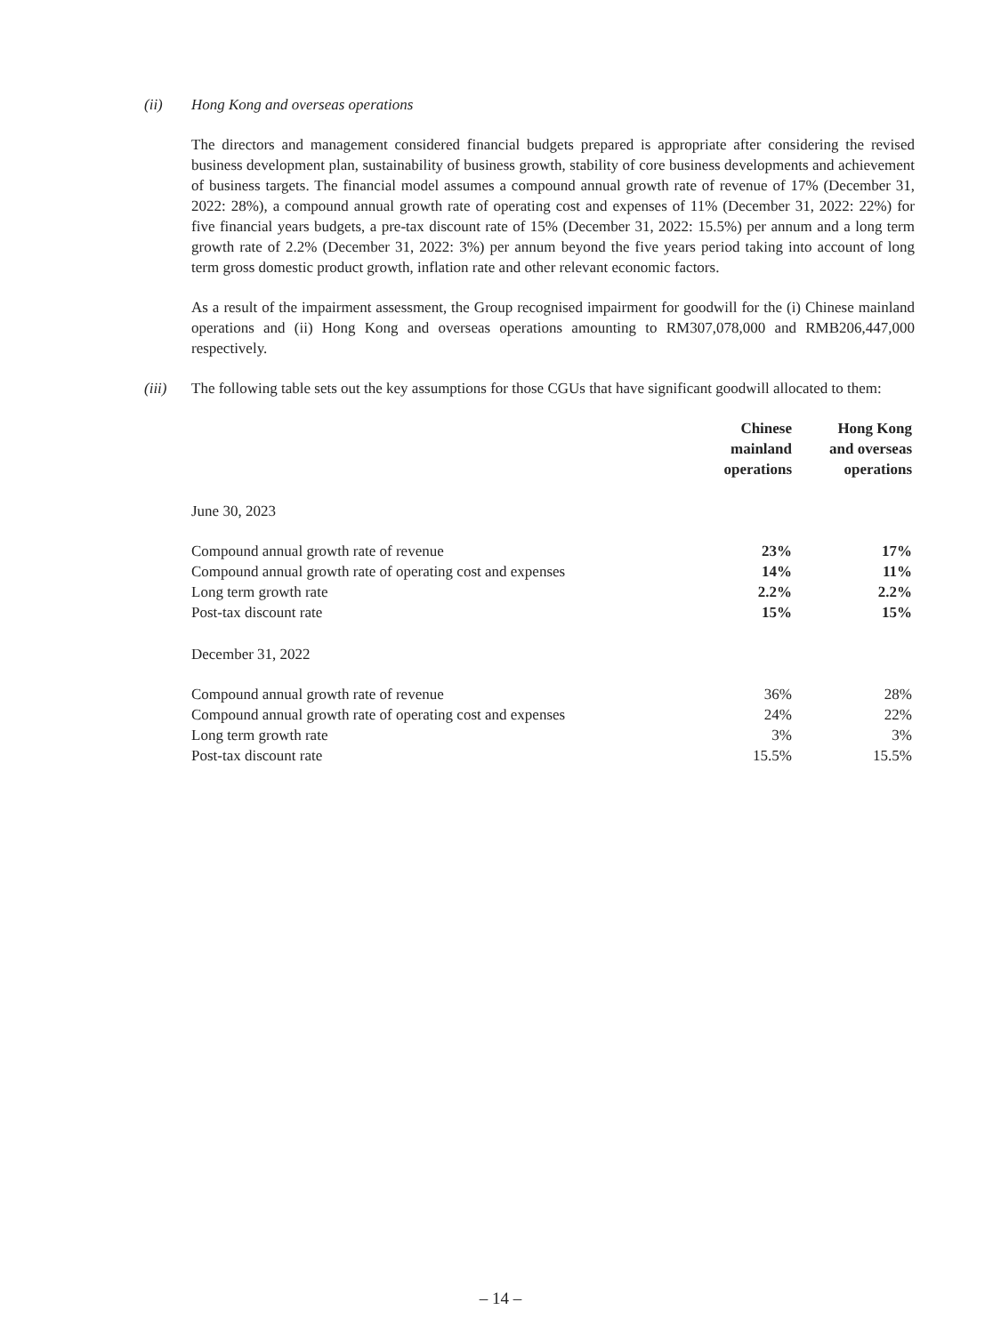(ii) Hong Kong and overseas operations
The directors and management considered financial budgets prepared is appropriate after considering the revised business development plan, sustainability of business growth, stability of core business developments and achievement of business targets. The financial model assumes a compound annual growth rate of revenue of 17% (December 31, 2022: 28%), a compound annual growth rate of operating cost and expenses of 11% (December 31, 2022: 22%) for five financial years budgets, a pre-tax discount rate of 15% (December 31, 2022: 15.5%) per annum and a long term growth rate of 2.2% (December 31, 2022: 3%) per annum beyond the five years period taking into account of long term gross domestic product growth, inflation rate and other relevant economic factors.
As a result of the impairment assessment, the Group recognised impairment for goodwill for the (i) Chinese mainland operations and (ii) Hong Kong and overseas operations amounting to RM307,078,000 and RMB206,447,000 respectively.
(iii) The following table sets out the key assumptions for those CGUs that have significant goodwill allocated to them:
| | Chinese mainland operations | Hong Kong and overseas operations |
| June 30, 2023 | | |
| Compound annual growth rate of revenue | 23% | 17% |
| Compound annual growth rate of operating cost and expenses | 14% | 11% |
| Long term growth rate | 2.2% | 2.2% |
| Post-tax discount rate | 15% | 15% |
| December 31, 2022 | | |
| Compound annual growth rate of revenue | 36% | 28% |
| Compound annual growth rate of operating cost and expenses | 24% | 22% |
| Long term growth rate | 3% | 3% |
| Post-tax discount rate | 15.5% | 15.5% |
– 14 –